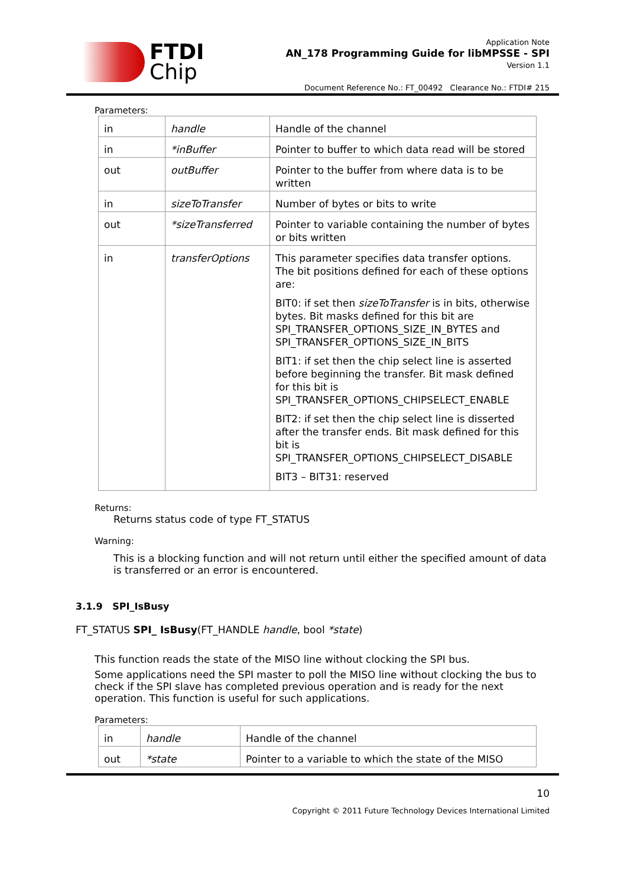FTDI
Chip
Application Note
AN_178 Programming Guide for libMPSSE - SPI
Version 1.1
Document Reference No.: FT_00492 Clearance No.: FTDI# 215
Parameters:
| in | handle | Handle of the channel |
| in | *inBuffer | Pointer to buffer to which data read will be stored |
| out | outBuffer | Pointer to the buffer from where data is to be written |
| in | sizeToTransfer | Number of bytes or bits to write |
| out | *sizeTransferred | Pointer to variable containing the number of bytes or bits written |
| in | transferOptions | This parameter specifies data transfer options. The bit positions defined for each of these options are: BIT0: if set then sizeToTransfer is in bits, otherwise bytes. Bit masks defined for this bit are SPI_TRANSFER_OPTIONS_SIZE_IN_BYTES and SPI_TRANSFER_OPTIONS_SIZE_IN_BITS BIT1: if set then the chip select line is asserted before beginning the transfer. Bit mask defined for this bit is SPI_TRANSFER_OPTIONS_CHIPSELECT_ENABLE BIT2: if set then the chip select line is disserted after the transfer ends. Bit mask defined for this bit is SPI_TRANSFER_OPTIONS_CHIPSELECT_DISABLE BIT3 – BIT31: reserved |
Returns:
Returns status code of type FT_STATUS
Warning:
This is a blocking function and will not return until either the specified amount of data is transferred or an error is encountered.
3.1.9 SPI_IsBusy
FT_STATUS SPI_ IsBusy(FT_HANDLE handle, bool *state)
This function reads the state of the MISO line without clocking the SPI bus.
Some applications need the SPI master to poll the MISO line without clocking the bus to check if the SPI slave has completed previous operation and is ready for the next operation. This function is useful for such applications.
Parameters:
| in | handle | Handle of the channel |
| out | *state | Pointer to a variable to which the state of the MISO |
10
Copyright © 2011 Future Technology Devices International Limited